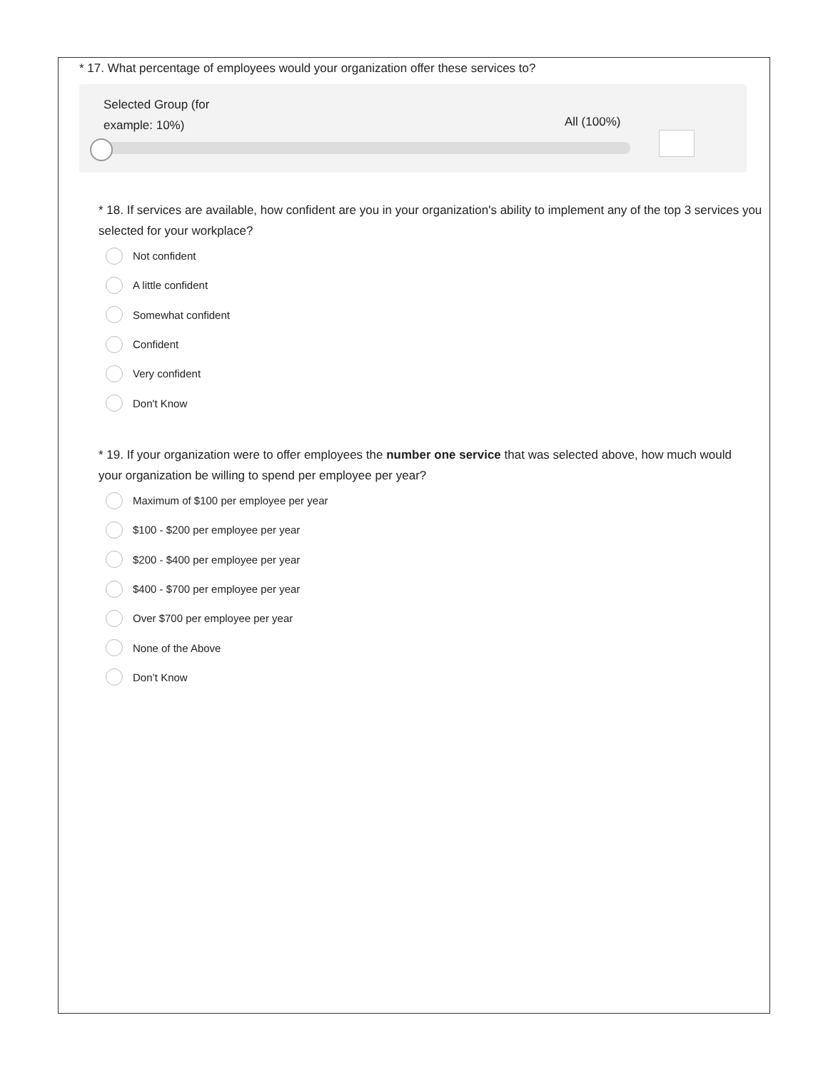* 17. What percentage of employees would your organization offer these services to?
Selected Group (for
example: 10%)
All (100%)
* 18. If services are available, how confident are you in your organization's ability to implement any of the top 3 services you selected for your workplace?
Not confident
A little confident
Somewhat confident
Confident
Very confident
Don't Know
* 19. If your organization were to offer employees the number one service that was selected above, how much would your organization be willing to spend per employee per year?
Maximum of $100 per employee per year
$100 - $200 per employee per year
$200 - $400 per employee per year
$400 - $700 per employee per year
Over $700 per employee per year
None of the Above
Don’t Know